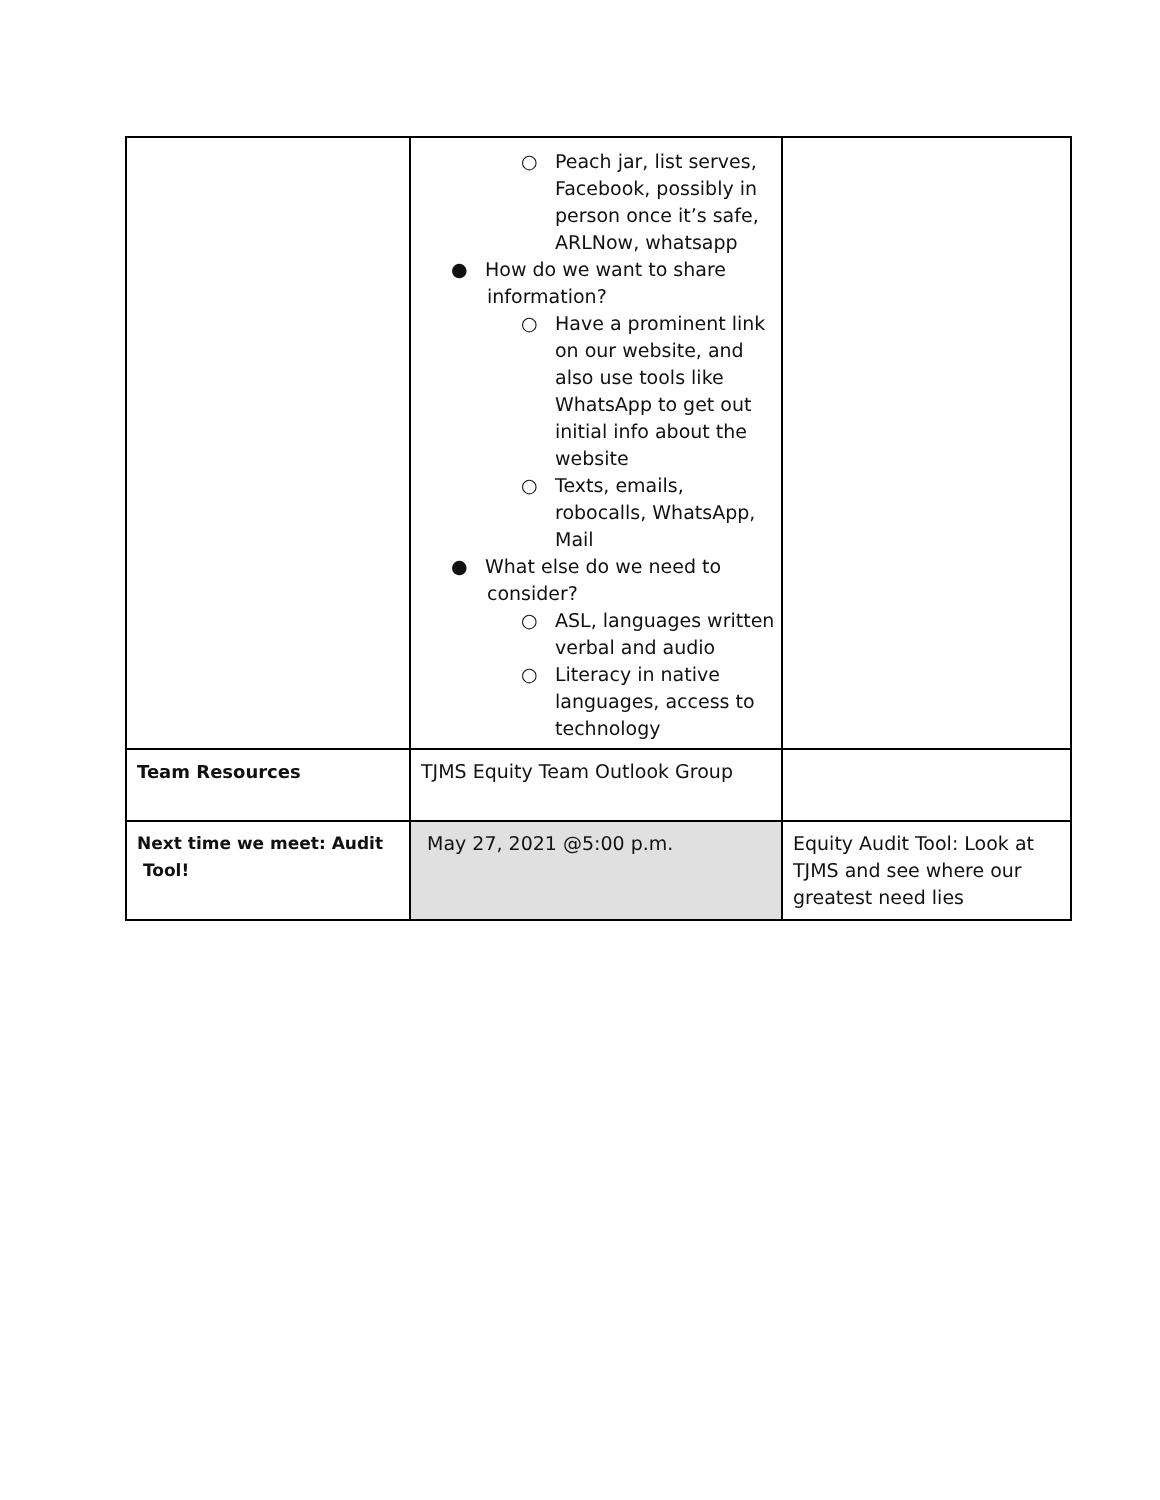| | ○ Peach jar, list serves, Facebook, possibly in person once it’s safe, ARLNow, whatsapp ● How do we want to share information? ○ Have a prominent link on our website, and also use tools like WhatsApp to get out initial info about the website ○ Texts, emails, robocalls, WhatsApp, Mail ● What else do we need to consider? ○ ASL, languages written verbal and audio ○ Literacy in native languages, access to technology | |
| Team Resources | TJMS Equity Team Outlook Group | |
| Next time we meet: Audit Tool! | May 27, 2021 @5:00 p.m. | Equity Audit Tool: Look at TJMS and see where our greatest need lies |